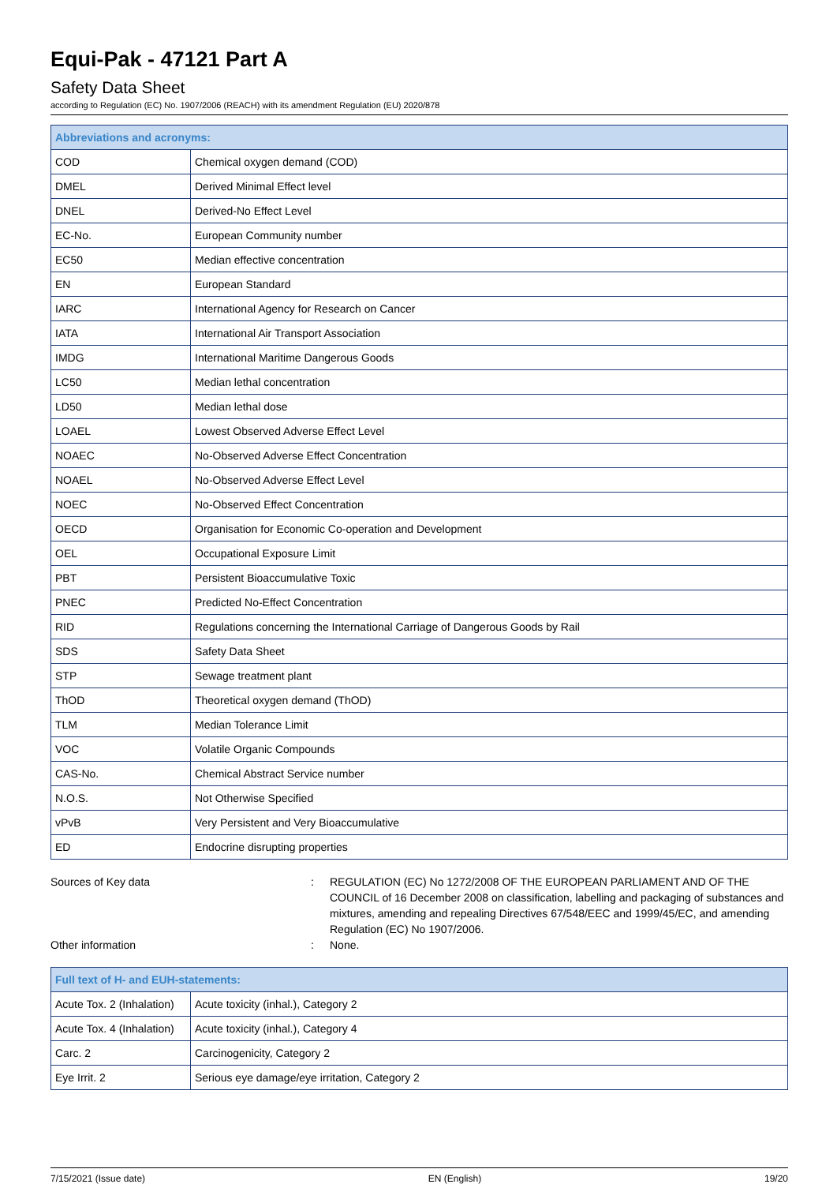Equi-Pak - 47121 Part A
Safety Data Sheet
according to Regulation (EC) No. 1907/2006 (REACH) with its amendment Regulation (EU) 2020/878
| Abbreviations and acronyms: | |
| --- | --- |
| COD | Chemical oxygen demand (COD) |
| DMEL | Derived Minimal Effect level |
| DNEL | Derived-No Effect Level |
| EC-No. | European Community number |
| EC50 | Median effective concentration |
| EN | European Standard |
| IARC | International Agency for Research on Cancer |
| IATA | International Air Transport Association |
| IMDG | International Maritime Dangerous Goods |
| LC50 | Median lethal concentration |
| LD50 | Median lethal dose |
| LOAEL | Lowest Observed Adverse Effect Level |
| NOAEC | No-Observed Adverse Effect Concentration |
| NOAEL | No-Observed Adverse Effect Level |
| NOEC | No-Observed Effect Concentration |
| OECD | Organisation for Economic Co-operation and Development |
| OEL | Occupational Exposure Limit |
| PBT | Persistent Bioaccumulative Toxic |
| PNEC | Predicted No-Effect Concentration |
| RID | Regulations concerning the International Carriage of Dangerous Goods by Rail |
| SDS | Safety Data Sheet |
| STP | Sewage treatment plant |
| ThOD | Theoretical oxygen demand (ThOD) |
| TLM | Median Tolerance Limit |
| VOC | Volatile Organic Compounds |
| CAS-No. | Chemical Abstract Service number |
| N.O.S. | Not Otherwise Specified |
| vPvB | Very Persistent and Very Bioaccumulative |
| ED | Endocrine disrupting properties |
Sources of Key data : REGULATION (EC) No 1272/2008 OF THE EUROPEAN PARLIAMENT AND OF THE COUNCIL of 16 December 2008 on classification, labelling and packaging of substances and mixtures, amending and repealing Directives 67/548/EEC and 1999/45/EC, and amending Regulation (EC) No 1907/2006.
Other information : None.
| Full text of H- and EUH-statements: | |
| --- | --- |
| Acute Tox. 2 (Inhalation) | Acute toxicity (inhal.), Category 2 |
| Acute Tox. 4 (Inhalation) | Acute toxicity (inhal.), Category 4 |
| Carc. 2 | Carcinogenicity, Category 2 |
| Eye Irrit. 2 | Serious eye damage/eye irritation, Category 2 |
7/15/2021 (Issue date) EN (English) 19/20